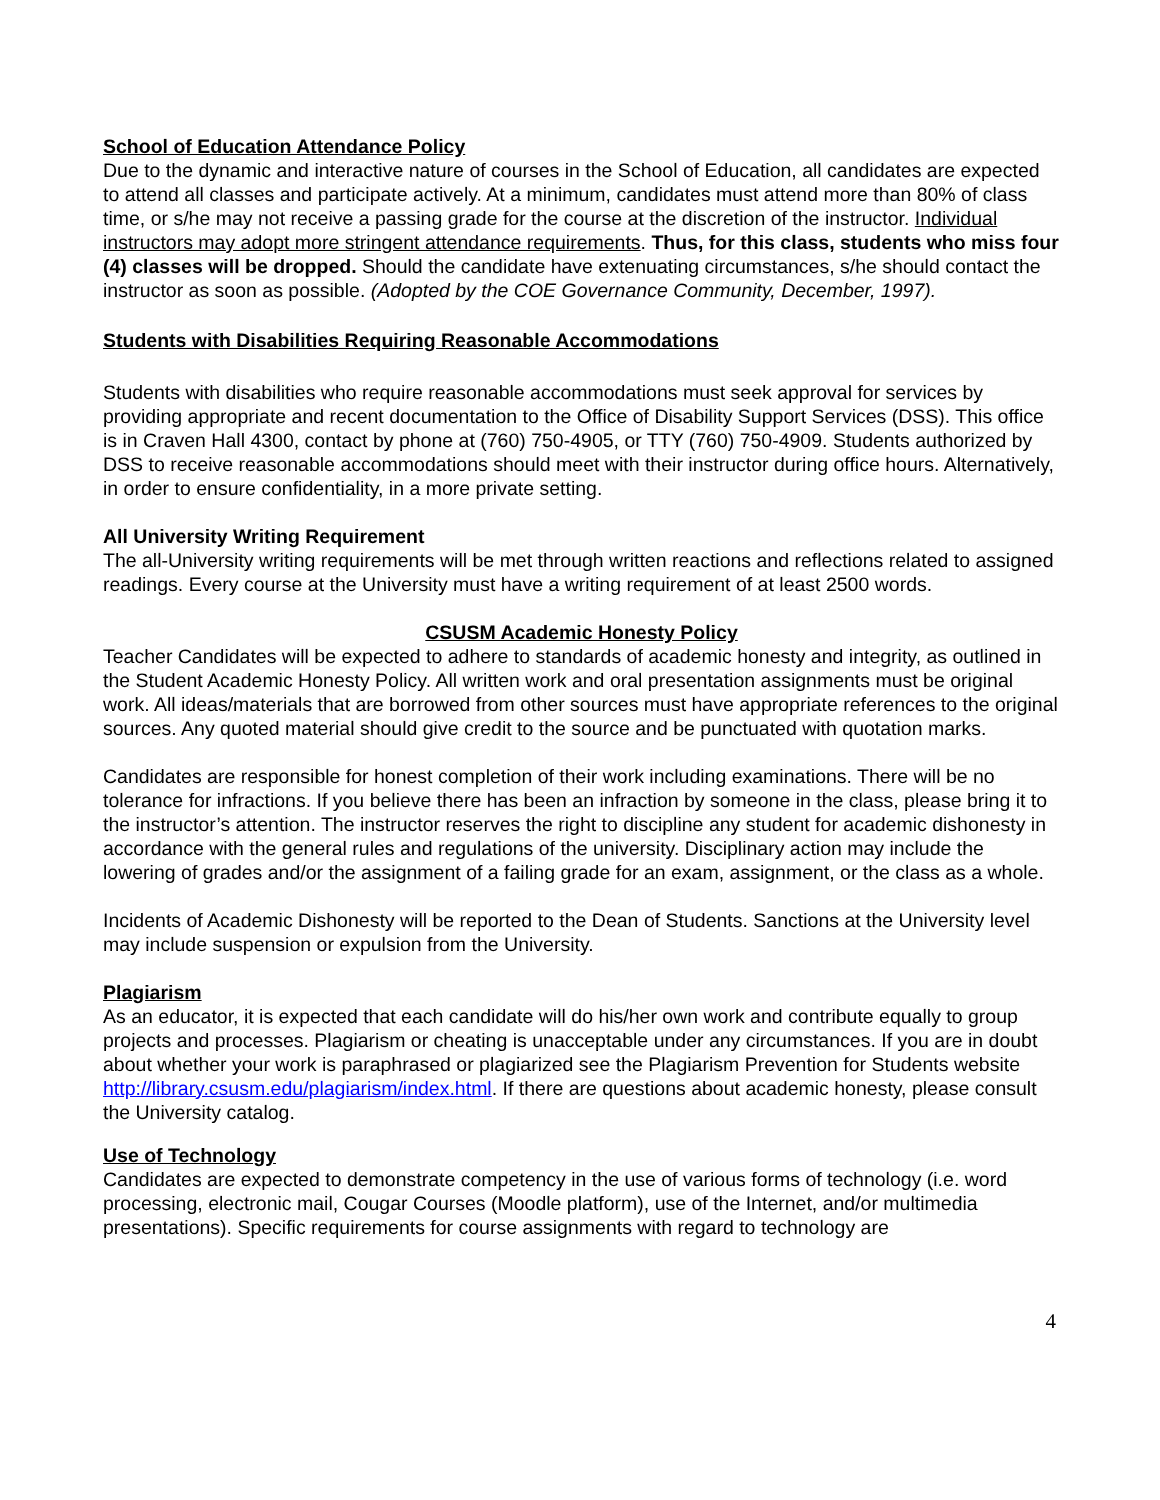School of Education Attendance Policy
Due to the dynamic and interactive nature of courses in the School of Education, all candidates are expected to attend all classes and participate actively. At a minimum, candidates must attend more than 80% of class time, or s/he may not receive a passing grade for the course at the discretion of the instructor. Individual instructors may adopt more stringent attendance requirements. Thus, for this class, students who miss four (4) classes will be dropped. Should the candidate have extenuating circumstances, s/he should contact the instructor as soon as possible. (Adopted by the COE Governance Community, December, 1997).
Students with Disabilities Requiring Reasonable Accommodations
Students with disabilities who require reasonable accommodations must seek approval for services by providing appropriate and recent documentation to the Office of Disability Support Services (DSS). This office is in Craven Hall 4300, contact by phone at (760) 750-4905, or TTY (760) 750-4909. Students authorized by DSS to receive reasonable accommodations should meet with their instructor during office hours. Alternatively, in order to ensure confidentiality, in a more private setting.
All University Writing Requirement
The all-University writing requirements will be met through written reactions and reflections related to assigned readings. Every course at the University must have a writing requirement of at least 2500 words.
CSUSM Academic Honesty Policy
Teacher Candidates will be expected to adhere to standards of academic honesty and integrity, as outlined in the Student Academic Honesty Policy. All written work and oral presentation assignments must be original work. All ideas/materials that are borrowed from other sources must have appropriate references to the original sources. Any quoted material should give credit to the source and be punctuated with quotation marks.
Candidates are responsible for honest completion of their work including examinations. There will be no tolerance for infractions. If you believe there has been an infraction by someone in the class, please bring it to the instructor’s attention. The instructor reserves the right to discipline any student for academic dishonesty in accordance with the general rules and regulations of the university. Disciplinary action may include the lowering of grades and/or the assignment of a failing grade for an exam, assignment, or the class as a whole.
Incidents of Academic Dishonesty will be reported to the Dean of Students. Sanctions at the University level may include suspension or expulsion from the University.
Plagiarism
As an educator, it is expected that each candidate will do his/her own work and contribute equally to group projects and processes. Plagiarism or cheating is unacceptable under any circumstances. If you are in doubt about whether your work is paraphrased or plagiarized see the Plagiarism Prevention for Students website http://library.csusm.edu/plagiarism/index.html. If there are questions about academic honesty, please consult the University catalog.
Use of Technology
Candidates are expected to demonstrate competency in the use of various forms of technology (i.e. word processing, electronic mail, Cougar Courses (Moodle platform), use of the Internet, and/or multimedia presentations). Specific requirements for course assignments with regard to technology are
4